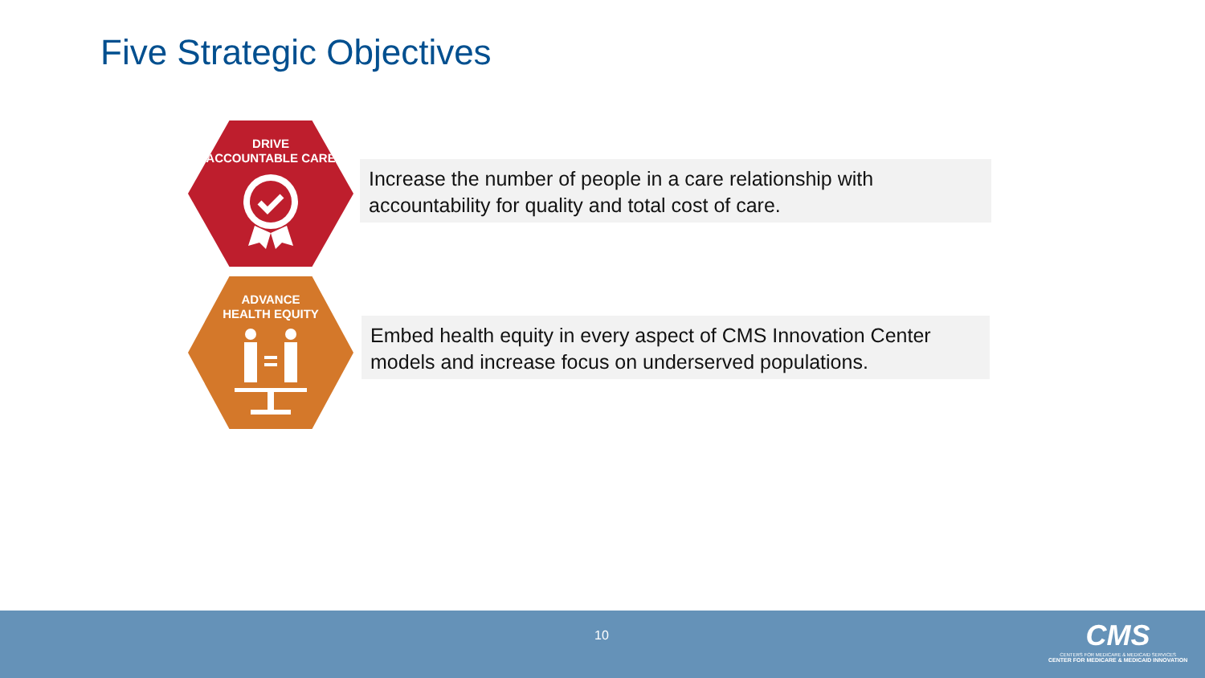Five Strategic Objectives
DRIVE
ACCOUNTABLE CARE
Increase the number of people in a care relationship with accountability for quality and total cost of care.
ADVANCE
HEALTH EQUITY
Embed health equity in every aspect of CMS Innovation Center models and increase focus on underserved populations.
10
CMS
CENTERS FOR MEDICARE & MEDICAID SERVICES
CENTER FOR MEDICARE & MEDICAID INNOVATION